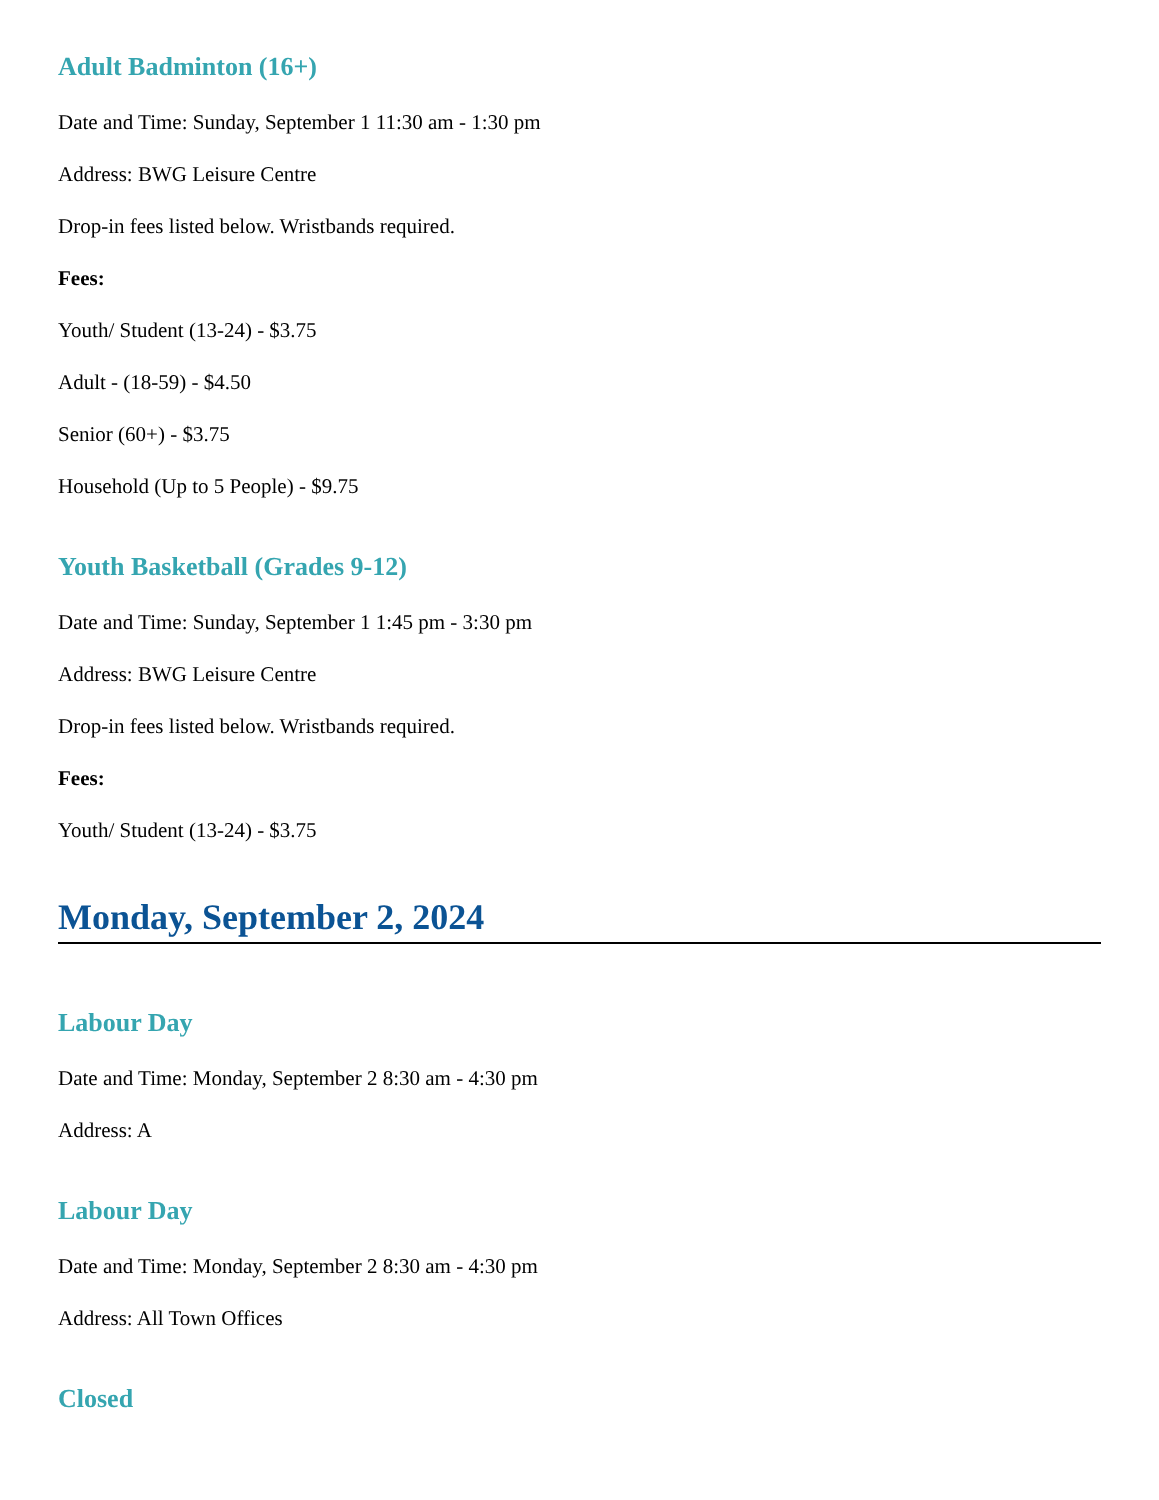Adult Badminton (16+)
Date and Time: Sunday, September 1 11:30 am - 1:30 pm
Address: BWG Leisure Centre
Drop-in fees listed below. Wristbands required.
Fees:
Youth/ Student (13-24) - $3.75
Adult - (18-59) - $4.50
Senior (60+) - $3.75
Household (Up to 5 People) - $9.75
Youth Basketball (Grades 9-12)
Date and Time: Sunday, September 1 1:45 pm - 3:30 pm
Address: BWG Leisure Centre
Drop-in fees listed below. Wristbands required.
Fees:
Youth/ Student (13-24) - $3.75
Monday, September 2, 2024
Labour Day
Date and Time: Monday, September 2 8:30 am - 4:30 pm
Address: A
Labour Day
Date and Time: Monday, September 2 8:30 am - 4:30 pm
Address: All Town Offices
Closed